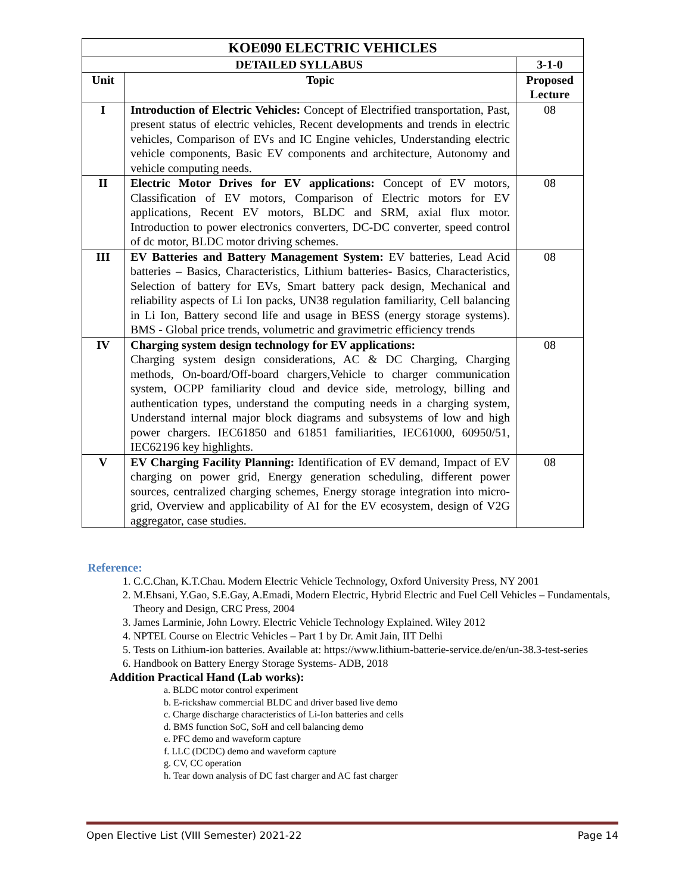| KOE090 ELECTRIC VEHICLES | | |
| --- | --- | --- |
| DETAILED SYLLABUS | | 3-1-0 |
| Unit | Topic | Proposed Lecture |
| I | Introduction of Electric Vehicles: Concept of Electrified transportation, Past, present status of electric vehicles, Recent developments and trends in electric vehicles, Comparison of EVs and IC Engine vehicles, Understanding electric vehicle components, Basic EV components and architecture, Autonomy and vehicle computing needs. | 08 |
| II | Electric Motor Drives for EV applications: Concept of EV motors, Classification of EV motors, Comparison of Electric motors for EV applications, Recent EV motors, BLDC and SRM, axial flux motor. Introduction to power electronics converters, DC-DC converter, speed control of dc motor, BLDC motor driving schemes. | 08 |
| III | EV Batteries and Battery Management System: EV batteries, Lead Acid batteries – Basics, Characteristics, Lithium batteries- Basics, Characteristics, Selection of battery for EVs, Smart battery pack design, Mechanical and reliability aspects of Li Ion packs, UN38 regulation familiarity, Cell balancing in Li Ion, Battery second life and usage in BESS (energy storage systems). BMS - Global price trends, volumetric and gravimetric efficiency trends | 08 |
| IV | Charging system design technology for EV applications: Charging system design considerations, AC & DC Charging, Charging methods, On-board/Off-board chargers,Vehicle to charger communication system, OCPP familiarity cloud and device side, metrology, billing and authentication types, understand the computing needs in a charging system, Understand internal major block diagrams and subsystems of low and high power chargers. IEC61850 and 61851 familiarities, IEC61000, 60950/51, IEC62196 key highlights. | 08 |
| V | EV Charging Facility Planning: Identification of EV demand, Impact of EV charging on power grid, Energy generation scheduling, different power sources, centralized charging schemes, Energy storage integration into micro-grid, Overview and applicability of AI for the EV ecosystem, design of V2G aggregator, case studies. | 08 |
Reference:
1. C.C.Chan, K.T.Chau. Modern Electric Vehicle Technology, Oxford University Press, NY 2001
2. M.Ehsani, Y.Gao, S.E.Gay, A.Emadi, Modern Electric, Hybrid Electric and Fuel Cell Vehicles – Fundamentals, Theory and Design, CRC Press, 2004
3. James Larminie, John Lowry. Electric Vehicle Technology Explained. Wiley 2012
4. NPTEL Course on Electric Vehicles – Part 1 by Dr. Amit Jain, IIT Delhi
5. Tests on Lithium-ion batteries. Available at: https://www.lithium-batterie-service.de/en/un-38.3-test-series
6. Handbook on Battery Energy Storage Systems- ADB, 2018
Addition Practical Hand (Lab works):
a. BLDC motor control experiment
b. E-rickshaw commercial BLDC and driver based live demo
c. Charge discharge characteristics of Li-Ion batteries and cells
d. BMS function SoC, SoH and cell balancing demo
e. PFC demo and waveform capture
f. LLC (DCDC) demo and waveform capture
g. CV, CC operation
h. Tear down analysis of DC fast charger and AC fast charger
Open Elective List (VIII Semester) 2021-22 Page 14